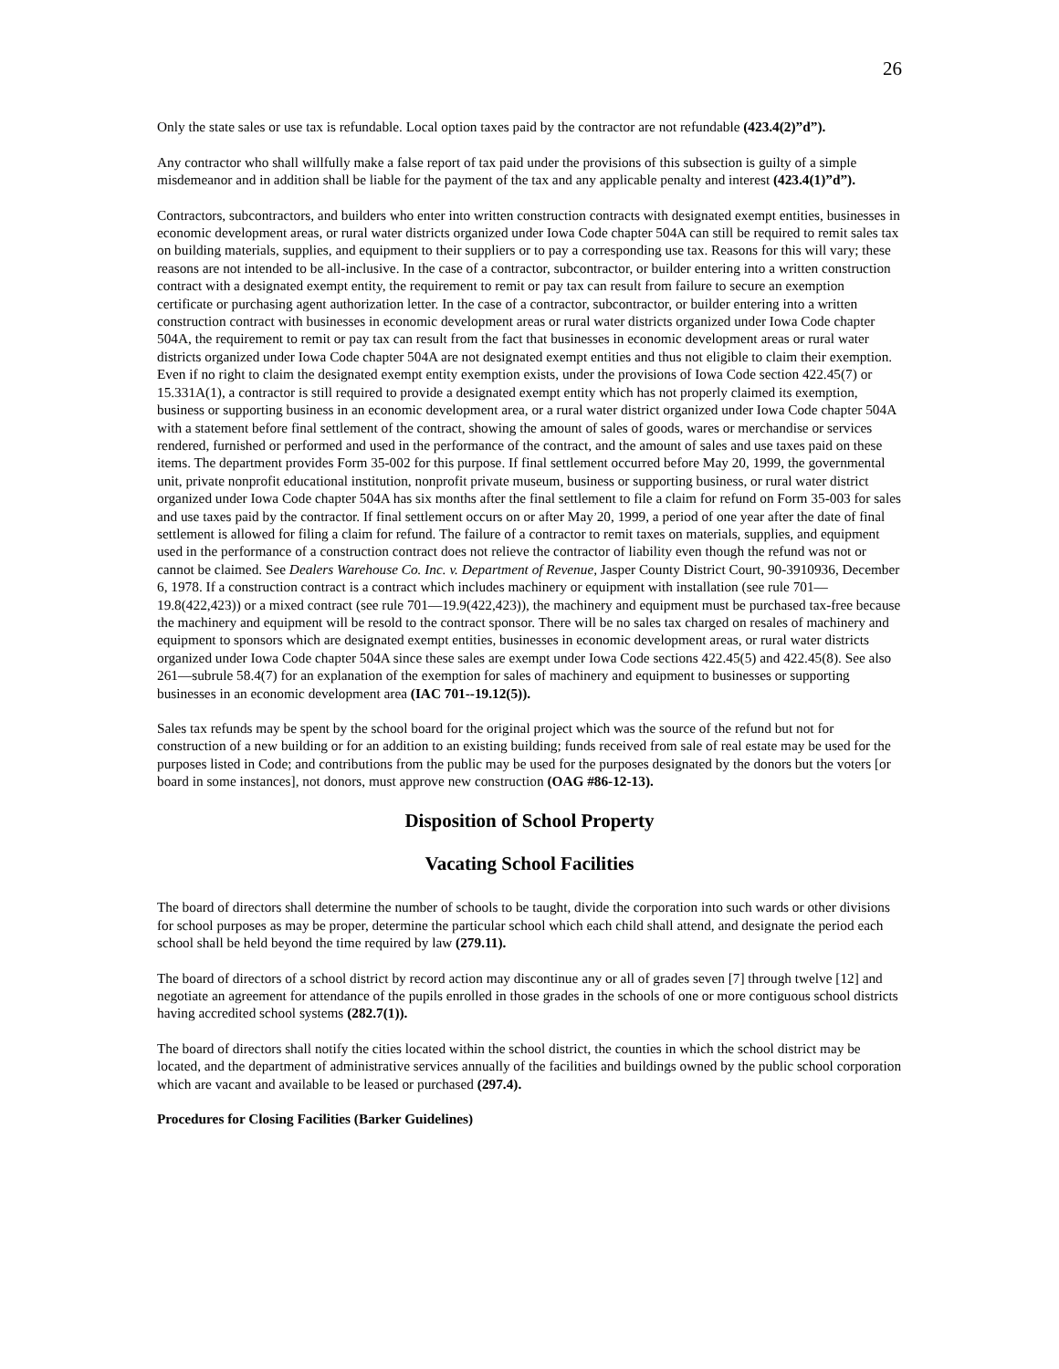26
Only the state sales or use tax is refundable. Local option taxes paid by the contractor are not refundable (423.4(2)”d”).
Any contractor who shall willfully make a false report of tax paid under the provisions of this subsection is guilty of a simple misdemeanor and in addition shall be liable for the payment of the tax and any applicable penalty and interest (423.4(1)”d”).
Contractors, subcontractors, and builders who enter into written construction contracts with designated exempt entities, businesses in economic development areas, or rural water districts organized under Iowa Code chapter 504A can still be required to remit sales tax on building materials, supplies, and equipment to their suppliers or to pay a corresponding use tax. Reasons for this will vary; these reasons are not intended to be all-inclusive. In the case of a contractor, subcontractor, or builder entering into a written construction contract with a designated exempt entity, the requirement to remit or pay tax can result from failure to secure an exemption certificate or purchasing agent authorization letter. In the case of a contractor, subcontractor, or builder entering into a written construction contract with businesses in economic development areas or rural water districts organized under Iowa Code chapter 504A, the requirement to remit or pay tax can result from the fact that businesses in economic development areas or rural water districts organized under Iowa Code chapter 504A are not designated exempt entities and thus not eligible to claim their exemption. Even if no right to claim the designated exempt entity exemption exists, under the provisions of Iowa Code section 422.45(7) or 15.331A(1), a contractor is still required to provide a designated exempt entity which has not properly claimed its exemption, business or supporting business in an economic development area, or a rural water district organized under Iowa Code chapter 504A with a statement before final settlement of the contract, showing the amount of sales of goods, wares or merchandise or services rendered, furnished or performed and used in the performance of the contract, and the amount of sales and use taxes paid on these items. The department provides Form 35-002 for this purpose. If final settlement occurred before May 20, 1999, the governmental unit, private nonprofit educational institution, nonprofit private museum, business or supporting business, or rural water district organized under Iowa Code chapter 504A has six months after the final settlement to file a claim for refund on Form 35-003 for sales and use taxes paid by the contractor. If final settlement occurs on or after May 20, 1999, a period of one year after the date of final settlement is allowed for filing a claim for refund. The failure of a contractor to remit taxes on materials, supplies, and equipment used in the performance of a construction contract does not relieve the contractor of liability even though the refund was not or cannot be claimed. See Dealers Warehouse Co. Inc. v. Department of Revenue, Jasper County District Court, 90-3910936, December 6, 1978. If a construction contract is a contract which includes machinery or equipment with installation (see rule 701—19.8(422,423)) or a mixed contract (see rule 701—19.9(422,423)), the machinery and equipment must be purchased tax-free because the machinery and equipment will be resold to the contract sponsor. There will be no sales tax charged on resales of machinery and equipment to sponsors which are designated exempt entities, businesses in economic development areas, or rural water districts organized under Iowa Code chapter 504A since these sales are exempt under Iowa Code sections 422.45(5) and 422.45(8). See also 261—subrule 58.4(7) for an explanation of the exemption for sales of machinery and equipment to businesses or supporting businesses in an economic development area (IAC 701--19.12(5)).
Sales tax refunds may be spent by the school board for the original project which was the source of the refund but not for construction of a new building or for an addition to an existing building; funds received from sale of real estate may be used for the purposes listed in Code; and contributions from the public may be used for the purposes designated by the donors but the voters [or board in some instances], not donors, must approve new construction (OAG #86-12-13).
Disposition of School Property
Vacating School Facilities
The board of directors shall determine the number of schools to be taught, divide the corporation into such wards or other divisions for school purposes as may be proper, determine the particular school which each child shall attend, and designate the period each school shall be held beyond the time required by law (279.11).
The board of directors of a school district by record action may discontinue any or all of grades seven [7] through twelve [12] and negotiate an agreement for attendance of the pupils enrolled in those grades in the schools of one or more contiguous school districts having accredited school systems (282.7(1)).
The board of directors shall notify the cities located within the school district, the counties in which the school district may be located, and the department of administrative services annually of the facilities and buildings owned by the public school corporation which are vacant and available to be leased or purchased (297.4).
Procedures for Closing Facilities (Barker Guidelines)